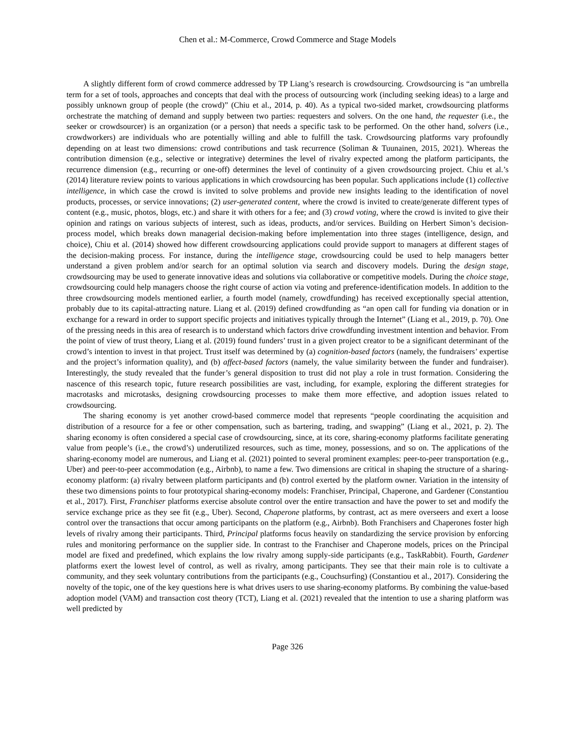Chen et al.: M-Commerce, Crowd Commerce and Stage Models
A slightly different form of crowd commerce addressed by TP Liang’s research is crowdsourcing. Crowdsourcing is “an umbrella term for a set of tools, approaches and concepts that deal with the process of outsourcing work (including seeking ideas) to a large and possibly unknown group of people (the crowd)” (Chiu et al., 2014, p. 40). As a typical two-sided market, crowdsourcing platforms orchestrate the matching of demand and supply between two parties: requesters and solvers. On the one hand, the requester (i.e., the seeker or crowdsourcer) is an organization (or a person) that needs a specific task to be performed. On the other hand, solvers (i.e., crowdworkers) are individuals who are potentially willing and able to fulfill the task. Crowdsourcing platforms vary profoundly depending on at least two dimensions: crowd contributions and task recurrence (Soliman & Tuunainen, 2015, 2021). Whereas the contribution dimension (e.g., selective or integrative) determines the level of rivalry expected among the platform participants, the recurrence dimension (e.g., recurring or one-off) determines the level of continuity of a given crowdsourcing project. Chiu et al.’s (2014) literature review points to various applications in which crowdsourcing has been popular. Such applications include (1) collective intelligence, in which case the crowd is invited to solve problems and provide new insights leading to the identification of novel products, processes, or service innovations; (2) user-generated content, where the crowd is invited to create/generate different types of content (e.g., music, photos, blogs, etc.) and share it with others for a fee; and (3) crowd voting, where the crowd is invited to give their opinion and ratings on various subjects of interest, such as ideas, products, and/or services. Building on Herbert Simon’s decision-process model, which breaks down managerial decision-making before implementation into three stages (intelligence, design, and choice), Chiu et al. (2014) showed how different crowdsourcing applications could provide support to managers at different stages of the decision-making process. For instance, during the intelligence stage, crowdsourcing could be used to help managers better understand a given problem and/or search for an optimal solution via search and discovery models. During the design stage, crowdsourcing may be used to generate innovative ideas and solutions via collaborative or competitive models. During the choice stage, crowdsourcing could help managers choose the right course of action via voting and preference-identification models. In addition to the three crowdsourcing models mentioned earlier, a fourth model (namely, crowdfunding) has received exceptionally special attention, probably due to its capital-attracting nature. Liang et al. (2019) defined crowdfunding as “an open call for funding via donation or in exchange for a reward in order to support specific projects and initiatives typically through the Internet” (Liang et al., 2019, p. 70). One of the pressing needs in this area of research is to understand which factors drive crowdfunding investment intention and behavior. From the point of view of trust theory, Liang et al. (2019) found funders’ trust in a given project creator to be a significant determinant of the crowd’s intention to invest in that project. Trust itself was determined by (a) cognition-based factors (namely, the fundraisers’ expertise and the project’s information quality), and (b) affect-based factors (namely, the value similarity between the funder and fundraiser). Interestingly, the study revealed that the funder’s general disposition to trust did not play a role in trust formation. Considering the nascence of this research topic, future research possibilities are vast, including, for example, exploring the different strategies for macrotasks and microtasks, designing crowdsourcing processes to make them more effective, and adoption issues related to crowdsourcing.
The sharing economy is yet another crowd-based commerce model that represents “people coordinating the acquisition and distribution of a resource for a fee or other compensation, such as bartering, trading, and swapping” (Liang et al., 2021, p. 2). The sharing economy is often considered a special case of crowdsourcing, since, at its core, sharing-economy platforms facilitate generating value from people’s (i.e., the crowd’s) underutilized resources, such as time, money, possessions, and so on. The applications of the sharing-economy model are numerous, and Liang et al. (2021) pointed to several prominent examples: peer-to-peer transportation (e.g., Uber) and peer-to-peer accommodation (e.g., Airbnb), to name a few. Two dimensions are critical in shaping the structure of a sharing-economy platform: (a) rivalry between platform participants and (b) control exerted by the platform owner. Variation in the intensity of these two dimensions points to four prototypical sharing-economy models: Franchiser, Principal, Chaperone, and Gardener (Constantiou et al., 2017). First, Franchiser platforms exercise absolute control over the entire transaction and have the power to set and modify the service exchange price as they see fit (e.g., Uber). Second, Chaperone platforms, by contrast, act as mere overseers and exert a loose control over the transactions that occur among participants on the platform (e.g., Airbnb). Both Franchisers and Chaperones foster high levels of rivalry among their participants. Third, Principal platforms focus heavily on standardizing the service provision by enforcing rules and monitoring performance on the supplier side. In contrast to the Franchiser and Chaperone models, prices on the Principal model are fixed and predefined, which explains the low rivalry among supply-side participants (e.g., TaskRabbit). Fourth, Gardener platforms exert the lowest level of control, as well as rivalry, among participants. They see that their main role is to cultivate a community, and they seek voluntary contributions from the participants (e.g., Couchsurfing) (Constantiou et al., 2017). Considering the novelty of the topic, one of the key questions here is what drives users to use sharing-economy platforms. By combining the value-based adoption model (VAM) and transaction cost theory (TCT), Liang et al. (2021) revealed that the intention to use a sharing platform was well predicted by
Page 326